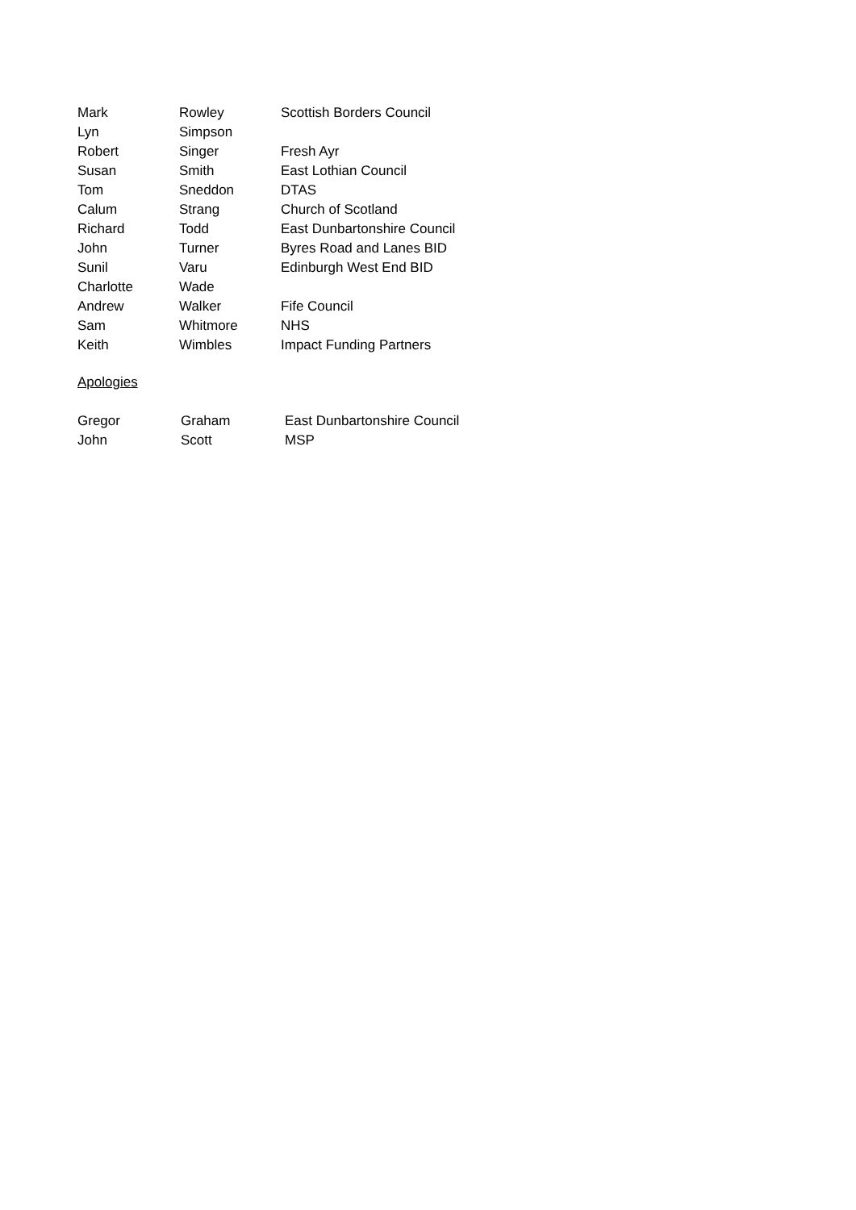| Mark | Rowley | Scottish Borders Council |
| Lyn | Simpson | |
| Robert | Singer | Fresh Ayr |
| Susan | Smith | East Lothian Council |
| Tom | Sneddon | DTAS |
| Calum | Strang | Church of Scotland |
| Richard | Todd | East Dunbartonshire Council |
| John | Turner | Byres Road and Lanes BID |
| Sunil | Varu | Edinburgh West End BID |
| Charlotte | Wade | |
| Andrew | Walker | Fife Council |
| Sam | Whitmore | NHS |
| Keith | Wimbles | Impact Funding Partners |
Apologies
| Gregor | Graham | East Dunbartonshire Council |
| John | Scott | MSP |